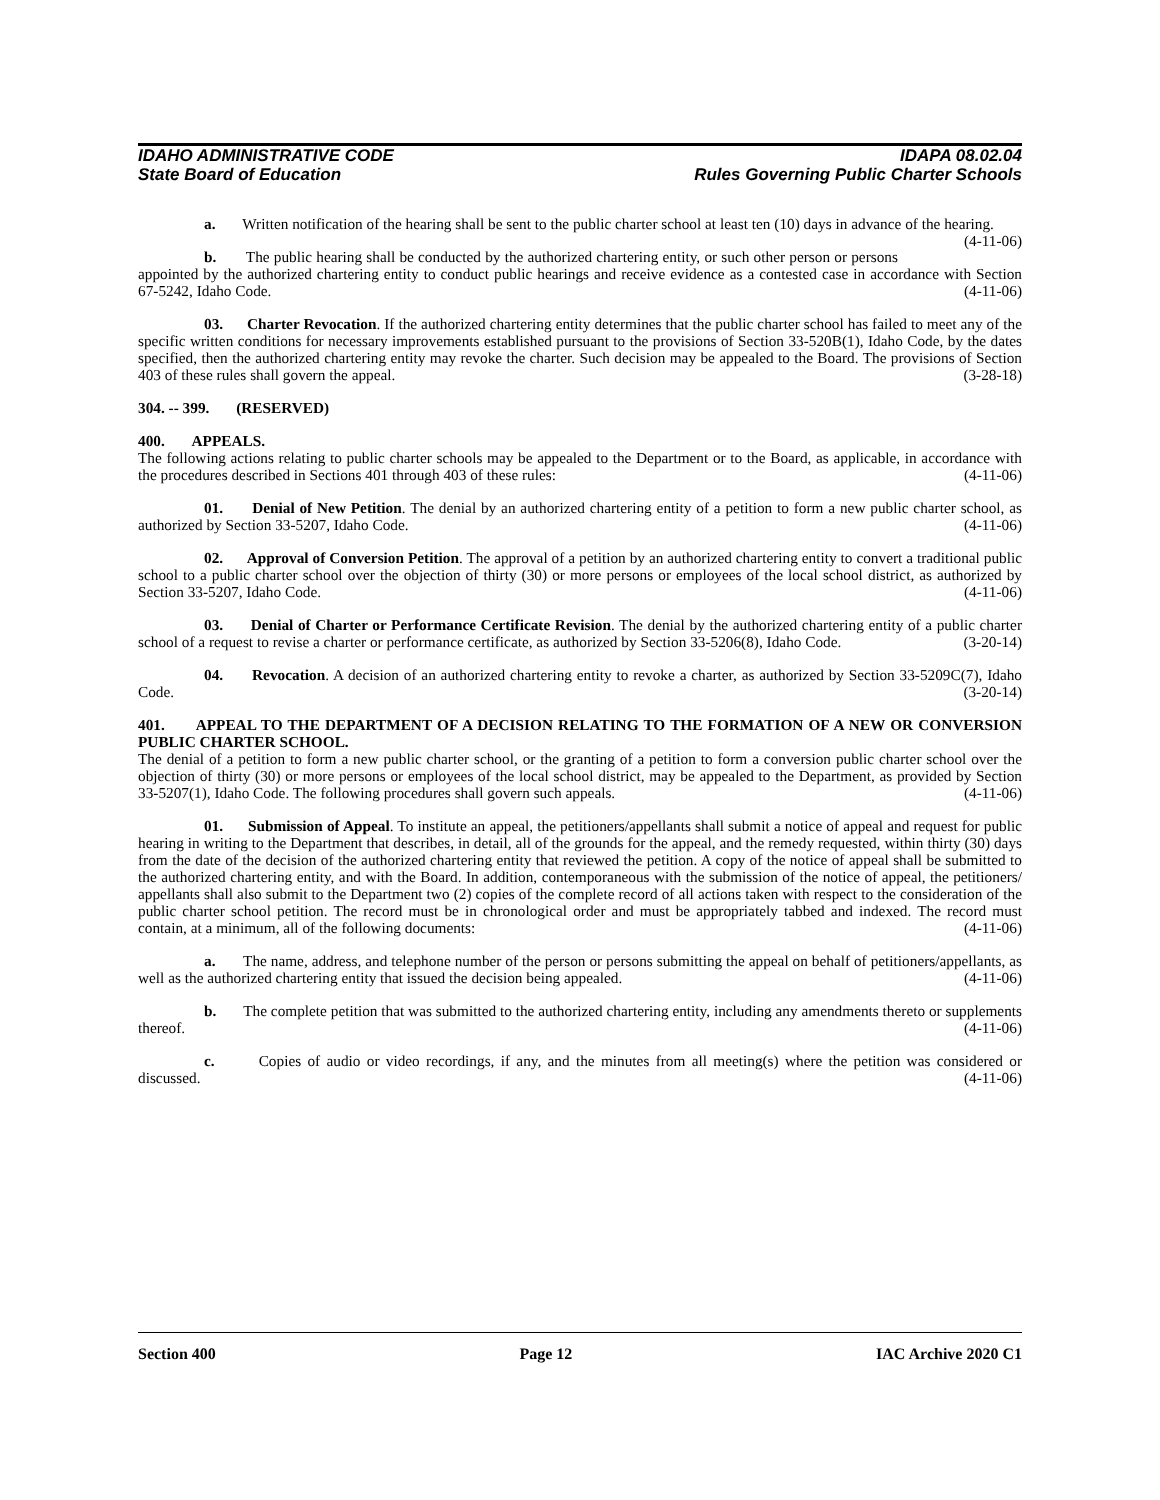IDAHO ADMINISTRATIVE CODE IDAPA 08.02.04
State Board of Education Rules Governing Public Charter Schools
a. Written notification of the hearing shall be sent to the public charter school at least ten (10) days in advance of the hearing. (4-11-06)
b. The public hearing shall be conducted by the authorized chartering entity, or such other person or persons appointed by the authorized chartering entity to conduct public hearings and receive evidence as a contested case in accordance with Section 67-5242, Idaho Code. (4-11-06)
03. Charter Revocation. If the authorized chartering entity determines that the public charter school has failed to meet any of the specific written conditions for necessary improvements established pursuant to the provisions of Section 33-520B(1), Idaho Code, by the dates specified, then the authorized chartering entity may revoke the charter. Such decision may be appealed to the Board. The provisions of Section 403 of these rules shall govern the appeal. (3-28-18)
304. -- 399. (RESERVED)
400. APPEALS.
The following actions relating to public charter schools may be appealed to the Department or to the Board, as applicable, in accordance with the procedures described in Sections 401 through 403 of these rules: (4-11-06)
01. Denial of New Petition. The denial by an authorized chartering entity of a petition to form a new public charter school, as authorized by Section 33-5207, Idaho Code. (4-11-06)
02. Approval of Conversion Petition. The approval of a petition by an authorized chartering entity to convert a traditional public school to a public charter school over the objection of thirty (30) or more persons or employees of the local school district, as authorized by Section 33-5207, Idaho Code. (4-11-06)
03. Denial of Charter or Performance Certificate Revision. The denial by the authorized chartering entity of a public charter school of a request to revise a charter or performance certificate, as authorized by Section 33-5206(8), Idaho Code. (3-20-14)
04. Revocation. A decision of an authorized chartering entity to revoke a charter, as authorized by Section 33-5209C(7), Idaho Code. (3-20-14)
401. APPEAL TO THE DEPARTMENT OF A DECISION RELATING TO THE FORMATION OF A NEW OR CONVERSION PUBLIC CHARTER SCHOOL.
The denial of a petition to form a new public charter school, or the granting of a petition to form a conversion public charter school over the objection of thirty (30) or more persons or employees of the local school district, may be appealed to the Department, as provided by Section 33-5207(1), Idaho Code. The following procedures shall govern such appeals. (4-11-06)
01. Submission of Appeal. To institute an appeal, the petitioners/appellants shall submit a notice of appeal and request for public hearing in writing to the Department that describes, in detail, all of the grounds for the appeal, and the remedy requested, within thirty (30) days from the date of the decision of the authorized chartering entity that reviewed the petition. A copy of the notice of appeal shall be submitted to the authorized chartering entity, and with the Board. In addition, contemporaneous with the submission of the notice of appeal, the petitioners/ appellants shall also submit to the Department two (2) copies of the complete record of all actions taken with respect to the consideration of the public charter school petition. The record must be in chronological order and must be appropriately tabbed and indexed. The record must contain, at a minimum, all of the following documents: (4-11-06)
a. The name, address, and telephone number of the person or persons submitting the appeal on behalf of petitioners/appellants, as well as the authorized chartering entity that issued the decision being appealed. (4-11-06)
b. The complete petition that was submitted to the authorized chartering entity, including any amendments thereto or supplements thereof. (4-11-06)
c. Copies of audio or video recordings, if any, and the minutes from all meeting(s) where the petition was considered or discussed. (4-11-06)
Section 400 Page 12 IAC Archive 2020 C1